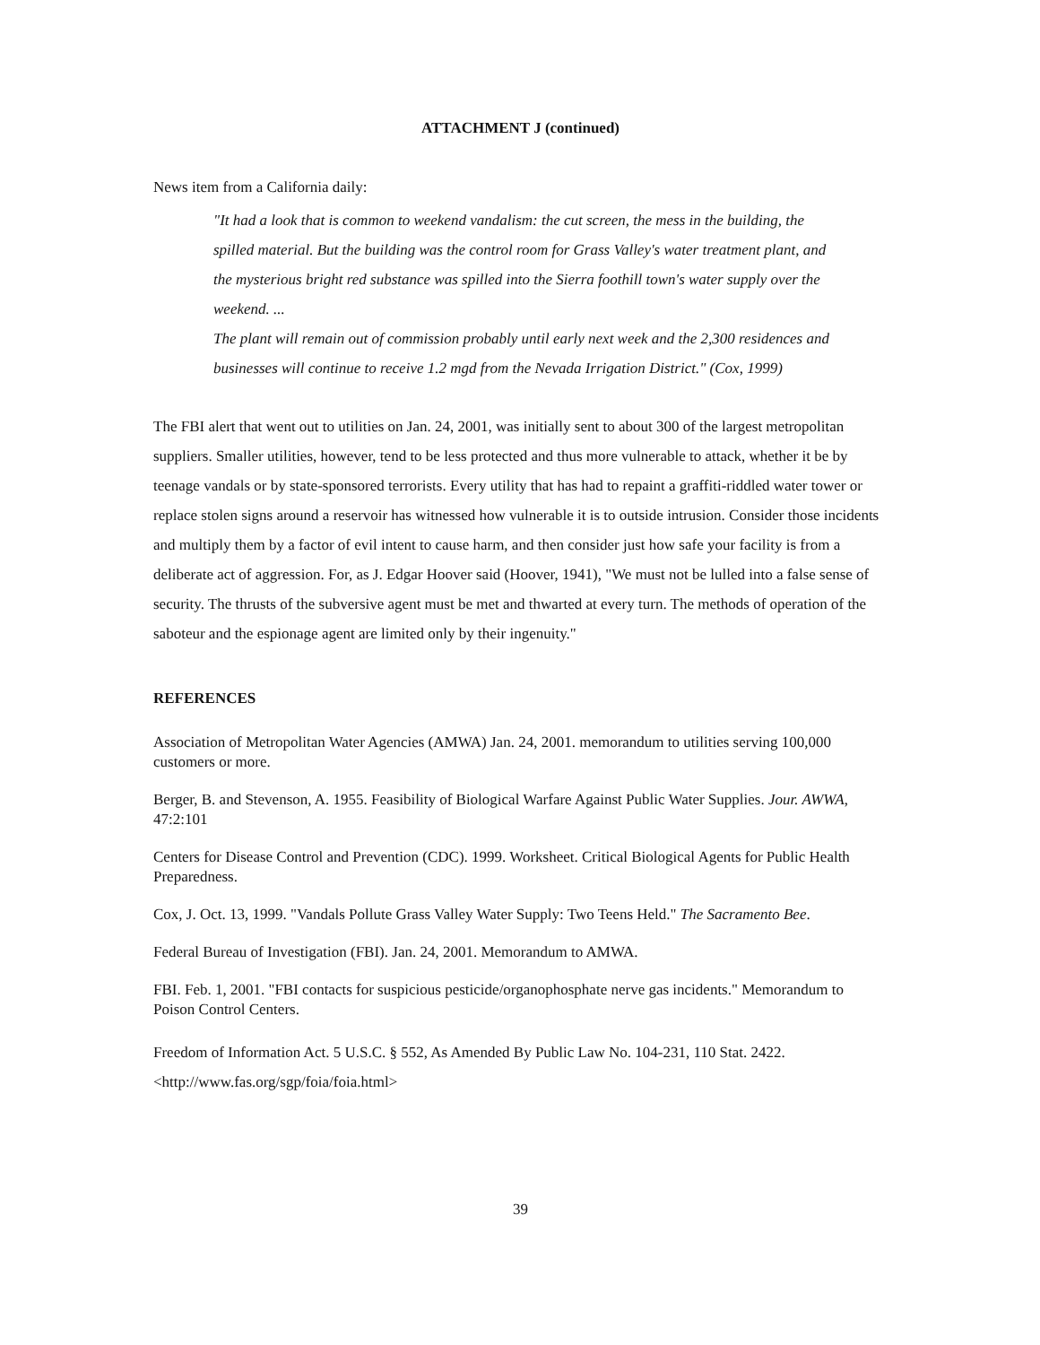ATTACHMENT J (continued)
News item from a California daily:
"It had a look that is common to weekend vandalism: the cut screen, the mess in the building, the spilled material. But the building was the control room for Grass Valley's water treatment plant, and the mysterious bright red substance was spilled into the Sierra foothill town's water supply over the weekend. ...
The plant will remain out of commission probably until early next week and the 2,300 residences and businesses will continue to receive 1.2 mgd from the Nevada Irrigation District." (Cox, 1999)
The FBI alert that went out to utilities on Jan. 24, 2001, was initially sent to about 300 of the largest metropolitan suppliers. Smaller utilities, however, tend to be less protected and thus more vulnerable to attack, whether it be by teenage vandals or by state-sponsored terrorists. Every utility that has had to repaint a graffiti-riddled water tower or replace stolen signs around a reservoir has witnessed how vulnerable it is to outside intrusion. Consider those incidents and multiply them by a factor of evil intent to cause harm, and then consider just how safe your facility is from a deliberate act of aggression. For, as J. Edgar Hoover said (Hoover, 1941), "We must not be lulled into a false sense of security. The thrusts of the subversive agent must be met and thwarted at every turn. The methods of operation of the saboteur and the espionage agent are limited only by their ingenuity."
REFERENCES
Association of Metropolitan Water Agencies (AMWA) Jan. 24, 2001. memorandum to utilities serving 100,000 customers or more.
Berger, B. and Stevenson, A. 1955. Feasibility of Biological Warfare Against Public Water Supplies. Jour. AWWA, 47:2:101
Centers for Disease Control and Prevention (CDC). 1999. Worksheet. Critical Biological Agents for Public Health Preparedness.
Cox, J. Oct. 13, 1999. "Vandals Pollute Grass Valley Water Supply: Two Teens Held." The Sacramento Bee.
Federal Bureau of Investigation (FBI). Jan. 24, 2001. Memorandum to AMWA.
FBI. Feb. 1, 2001. "FBI contacts for suspicious pesticide/organophosphate nerve gas incidents." Memorandum to Poison Control Centers.
Freedom of Information Act. 5 U.S.C. § 552, As Amended By Public Law No. 104-231, 110 Stat. 2422.
<http://www.fas.org/sgp/foia/foia.html>
39